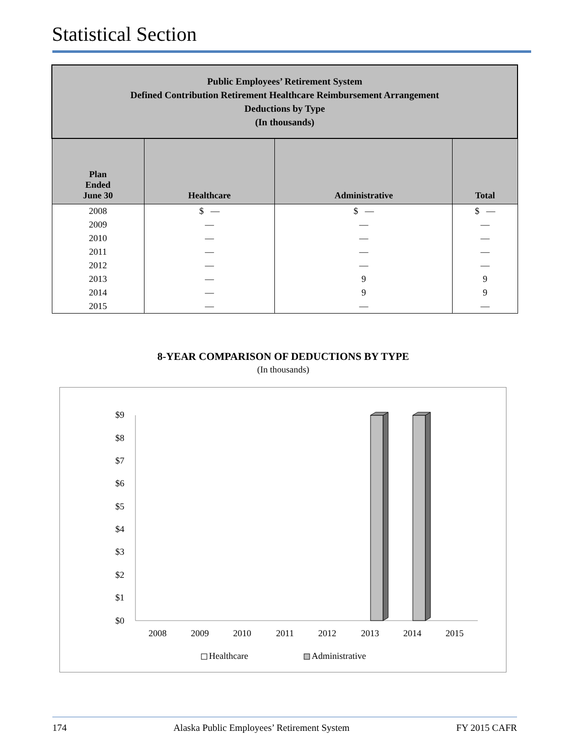Statistical Section
| Public Employees’ Retirement System Defined Contribution Retirement Healthcare Reimbursement Arrangement Deductions by Type (In thousands) | | | |
| --- | --- | --- | --- |
| Plan Ended June 30 | Healthcare | Administrative | Total |
| 2008 | $ — | $ — | $ — |
| 2009 | — | — | — |
| 2010 | — | — | — |
| 2011 | — | — | — |
| 2012 | — | — | — |
| 2013 | — | 9 | 9 |
| 2014 | — | 9 | 9 |
| 2015 | — | — | — |
8-YEAR COMPARISON OF DEDUCTIONS BY TYPE
(In thousands)
$9
$8
$7
$6
$5
$4
$3
$2
$1
$0
2008
2009
2010
2011
2012
2013
2014
2015
Healthcare
Administrative
174 Alaska Public Employees’ Retirement System FY 2015 CAFR